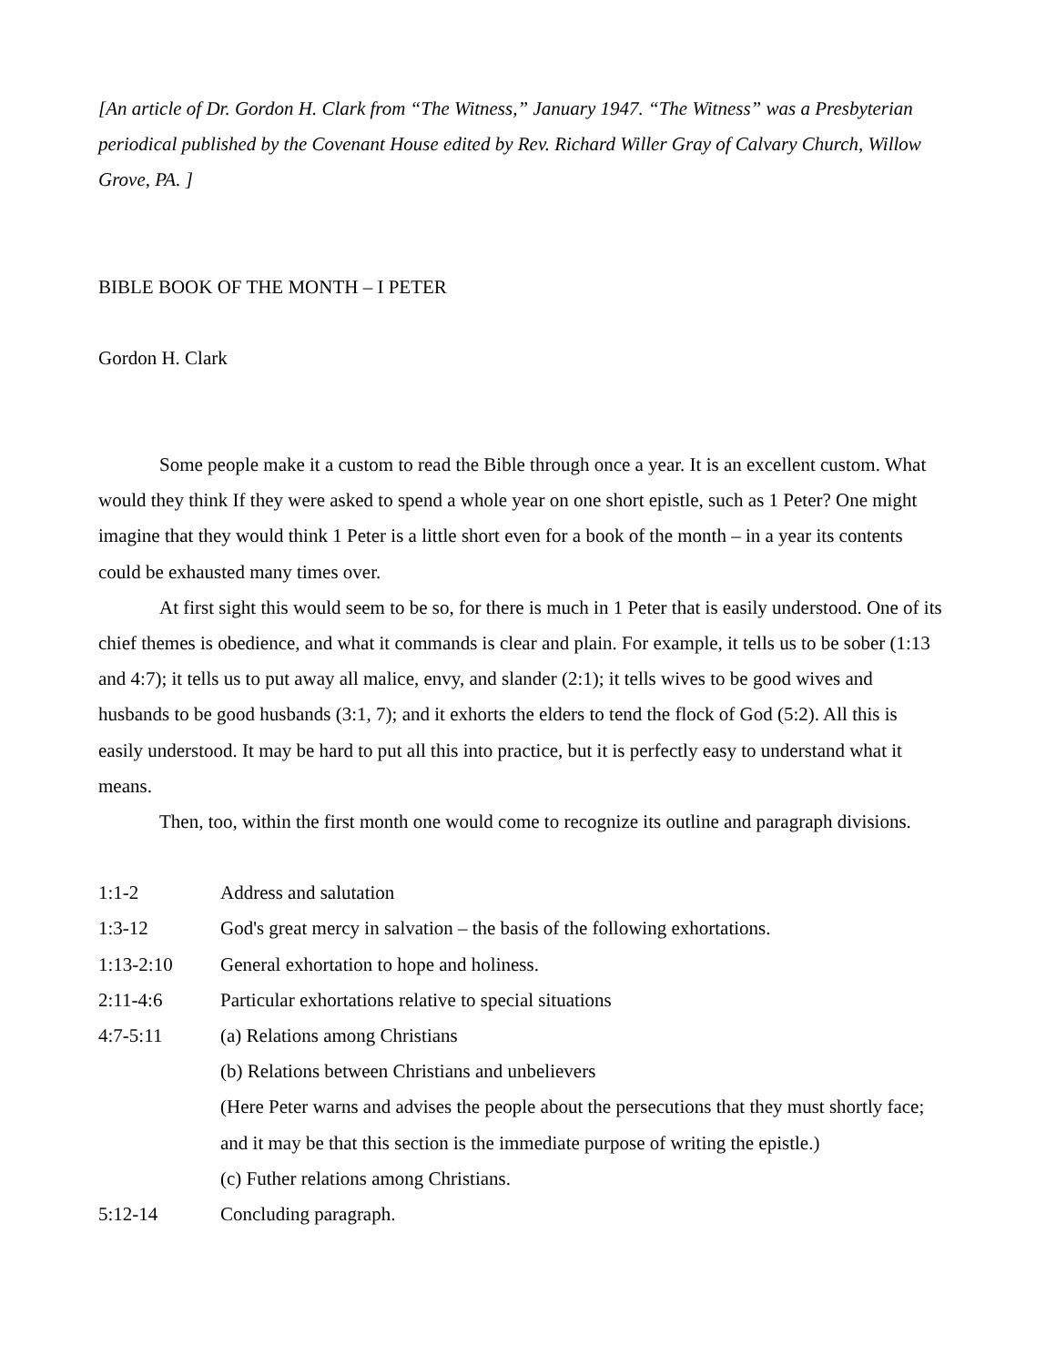[An article of Dr. Gordon H. Clark from “The Witness,” January 1947. “The Witness” was a Presbyterian periodical published by the Covenant House edited by Rev. Richard Willer Gray of Calvary Church, Willow Grove, PA. ]
BIBLE BOOK OF THE MONTH – I PETER
Gordon H. Clark
Some people make it a custom to read the Bible through once a year. It is an excellent custom. What would they think If they were asked to spend a whole year on one short epistle, such as 1 Peter? One might imagine that they would think 1 Peter is a little short even for a book of the month – in a year its contents could be exhausted many times over.
At first sight this would seem to be so, for there is much in 1 Peter that is easily understood. One of its chief themes is obedience, and what it commands is clear and plain. For example, it tells us to be sober (1:13 and 4:7); it tells us to put away all malice, envy, and slander (2:1); it tells wives to be good wives and husbands to be good husbands (3:1, 7); and it exhorts the elders to tend the flock of God (5:2). All this is easily understood. It may be hard to put all this into practice, but it is perfectly easy to understand what it means.
Then, too, within the first month one would come to recognize its outline and paragraph divisions.
1:1-2 Address and salutation
1:3-12 God's great mercy in salvation – the basis of the following exhortations.
1:13-2:10 General exhortation to hope and holiness.
2:11-4:6 Particular exhortations relative to special situations
4:7-5:11 (a) Relations among Christians
(b) Relations between Christians and unbelievers
(Here Peter warns and advises the people about the persecutions that they must shortly face; and it may be that this section is the immediate purpose of writing the epistle.)
(c) Futher relations among Christians.
5:12-14 Concluding paragraph.